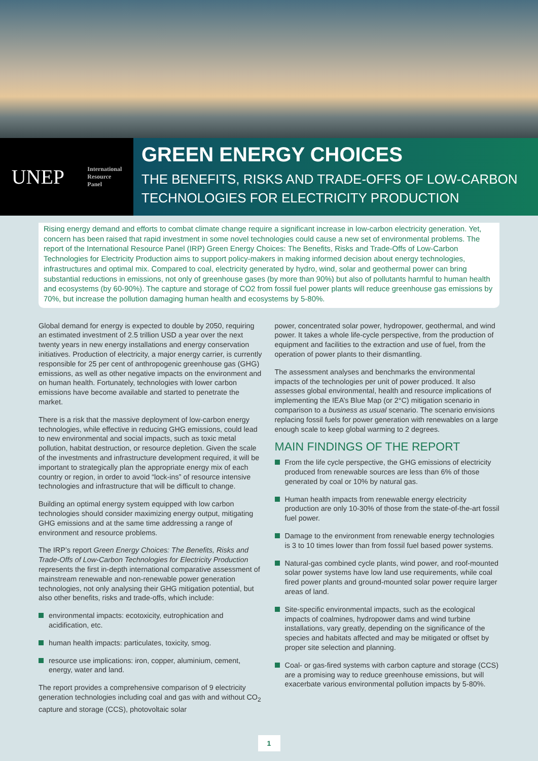UNEP
International
Resource
Panel
GREEN ENERGY CHOICES
THE BENEFITS, RISKS AND TRADE-OFFS OF LOW-CARBON TECHNOLOGIES FOR ELECTRICITY PRODUCTION
Rising energy demand and efforts to combat climate change require a significant increase in low-carbon electricity generation. Yet, concern has been raised that rapid investment in some novel technologies could cause a new set of environmental problems. The report of the International Resource Panel (IRP) Green Energy Choices: The Benefits, Risks and Trade-Offs of Low-Carbon Technologies for Electricity Production aims to support policy-makers in making informed decision about energy technologies, infrastructures and optimal mix. Compared to coal, electricity generated by hydro, wind, solar and geothermal power can bring substantial reductions in emissions, not only of greenhouse gases (by more than 90%) but also of pollutants harmful to human health and ecosystems (by 60-90%). The capture and storage of CO2 from fossil fuel power plants will reduce greenhouse gas emissions by 70%, but increase the pollution damaging human health and ecosystems by 5-80%.
Global demand for energy is expected to double by 2050, requiring an estimated investment of 2.5 trillion USD a year over the next twenty years in new energy installations and energy conservation initiatives. Production of electricity, a major energy carrier, is currently responsible for 25 per cent of anthropogenic greenhouse gas (GHG) emissions, as well as other negative impacts on the environment and on human health. Fortunately, technologies with lower carbon emissions have become available and started to penetrate the market.
There is a risk that the massive deployment of low-carbon energy technologies, while effective in reducing GHG emissions, could lead to new environmental and social impacts, such as toxic metal pollution, habitat destruction, or resource depletion. Given the scale of the investments and infrastructure development required, it will be important to strategically plan the appropriate energy mix of each country or region, in order to avoid “lock-ins” of resource intensive technologies and infrastructure that will be difficult to change.
Building an optimal energy system equipped with low carbon technologies should consider maximizing energy output, mitigating GHG emissions and at the same time addressing a range of environment and resource problems.
The IRP’s report Green Energy Choices: The Benefits, Risks and Trade-Offs of Low-Carbon Technologies for Electricity Production represents the first in-depth international comparative assessment of mainstream renewable and non-renewable power generation technologies, not only analysing their GHG mitigation potential, but also other benefits, risks and trade-offs, which include:
environmental impacts: ecotoxicity, eutrophication and acidification, etc.
human health impacts: particulates, toxicity, smog.
resource use implications: iron, copper, aluminium, cement, energy, water and land.
The report provides a comprehensive comparison of 9 electricity generation technologies including coal and gas with and without CO<sub>2</sub> capture and storage (CCS), photovoltaic solar
power, concentrated solar power, hydropower, geothermal, and wind power. It takes a whole life-cycle perspective, from the production of equipment and facilities to the extraction and use of fuel, from the operation of power plants to their dismantling.
The assessment analyses and benchmarks the environmental impacts of the technologies per unit of power produced. It also assesses global environmental, health and resource implications of implementing the IEA’s Blue Map (or 2°C) mitigation scenario in comparison to a business as usual scenario. The scenario envisions replacing fossil fuels for power generation with renewables on a large enough scale to keep global warming to 2 degrees.
MAIN FINDINGS OF THE REPORT
From the life cycle perspective, the GHG emissions of electricity produced from renewable sources are less than 6% of those generated by coal or 10% by natural gas.
Human health impacts from renewable energy electricity production are only 10-30% of those from the state-of-the-art fossil fuel power.
Damage to the environment from renewable energy technologies is 3 to 10 times lower than from fossil fuel based power systems.
Natural-gas combined cycle plants, wind power, and roof-mounted solar power systems have low land use requirements, while coal fired power plants and ground-mounted solar power require larger areas of land.
Site-specific environmental impacts, such as the ecological impacts of coalmines, hydropower dams and wind turbine installations, vary greatly, depending on the significance of the species and habitats affected and may be mitigated or offset by proper site selection and planning.
Coal- or gas-fired systems with carbon capture and storage (CCS) are a promising way to reduce greenhouse emissions, but will exacerbate various environmental pollution impacts by 5-80%.
1